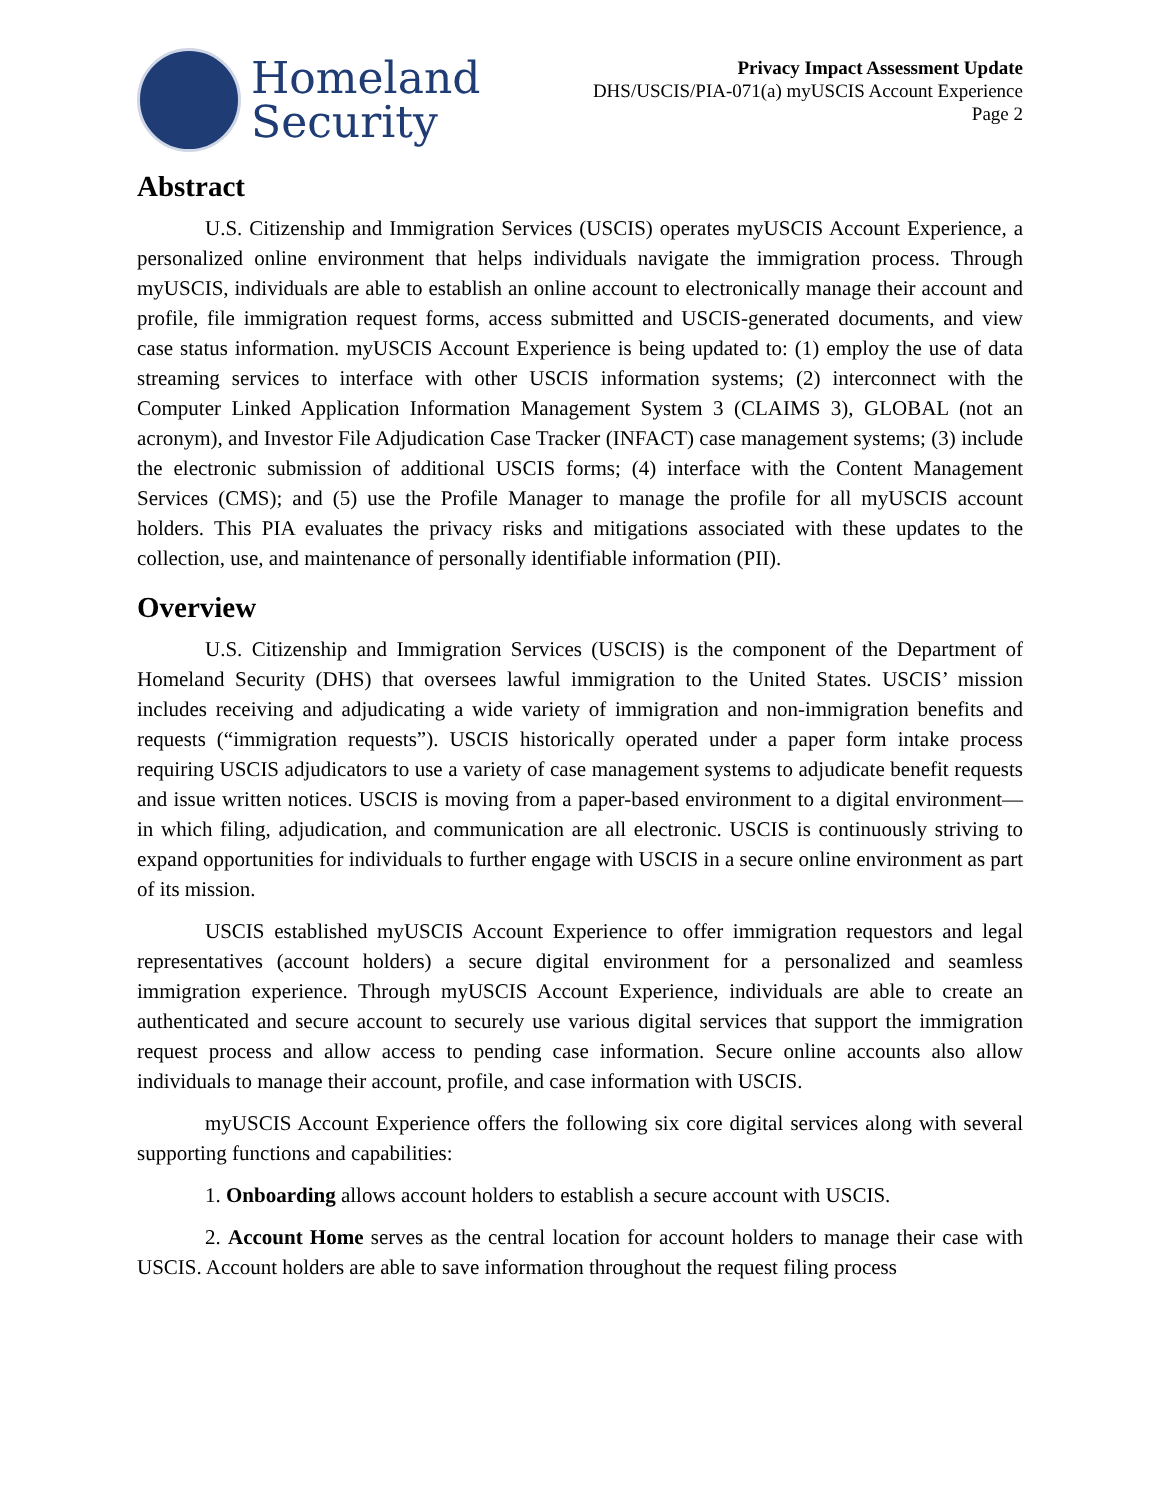Homeland
Security
Privacy Impact Assessment Update
DHS/USCIS/PIA-071(a) myUSCIS Account Experience
Page 2
Abstract
U.S. Citizenship and Immigration Services (USCIS) operates myUSCIS Account Experience, a personalized online environment that helps individuals navigate the immigration process. Through myUSCIS, individuals are able to establish an online account to electronically manage their account and profile, file immigration request forms, access submitted and USCIS-generated documents, and view case status information. myUSCIS Account Experience is being updated to: (1) employ the use of data streaming services to interface with other USCIS information systems; (2) interconnect with the Computer Linked Application Information Management System 3 (CLAIMS 3), GLOBAL (not an acronym), and Investor File Adjudication Case Tracker (INFACT) case management systems; (3) include the electronic submission of additional USCIS forms; (4) interface with the Content Management Services (CMS); and (5) use the Profile Manager to manage the profile for all myUSCIS account holders. This PIA evaluates the privacy risks and mitigations associated with these updates to the collection, use, and maintenance of personally identifiable information (PII).
Overview
U.S. Citizenship and Immigration Services (USCIS) is the component of the Department of Homeland Security (DHS) that oversees lawful immigration to the United States. USCIS’ mission includes receiving and adjudicating a wide variety of immigration and non-immigration benefits and requests (“immigration requests”). USCIS historically operated under a paper form intake process requiring USCIS adjudicators to use a variety of case management systems to adjudicate benefit requests and issue written notices. USCIS is moving from a paper-based environment to a digital environment—in which filing, adjudication, and communication are all electronic. USCIS is continuously striving to expand opportunities for individuals to further engage with USCIS in a secure online environment as part of its mission.
USCIS established myUSCIS Account Experience to offer immigration requestors and legal representatives (account holders) a secure digital environment for a personalized and seamless immigration experience. Through myUSCIS Account Experience, individuals are able to create an authenticated and secure account to securely use various digital services that support the immigration request process and allow access to pending case information. Secure online accounts also allow individuals to manage their account, profile, and case information with USCIS.
myUSCIS Account Experience offers the following six core digital services along with several supporting functions and capabilities:
1. Onboarding allows account holders to establish a secure account with USCIS.
2. Account Home serves as the central location for account holders to manage their case with USCIS. Account holders are able to save information throughout the request filing process